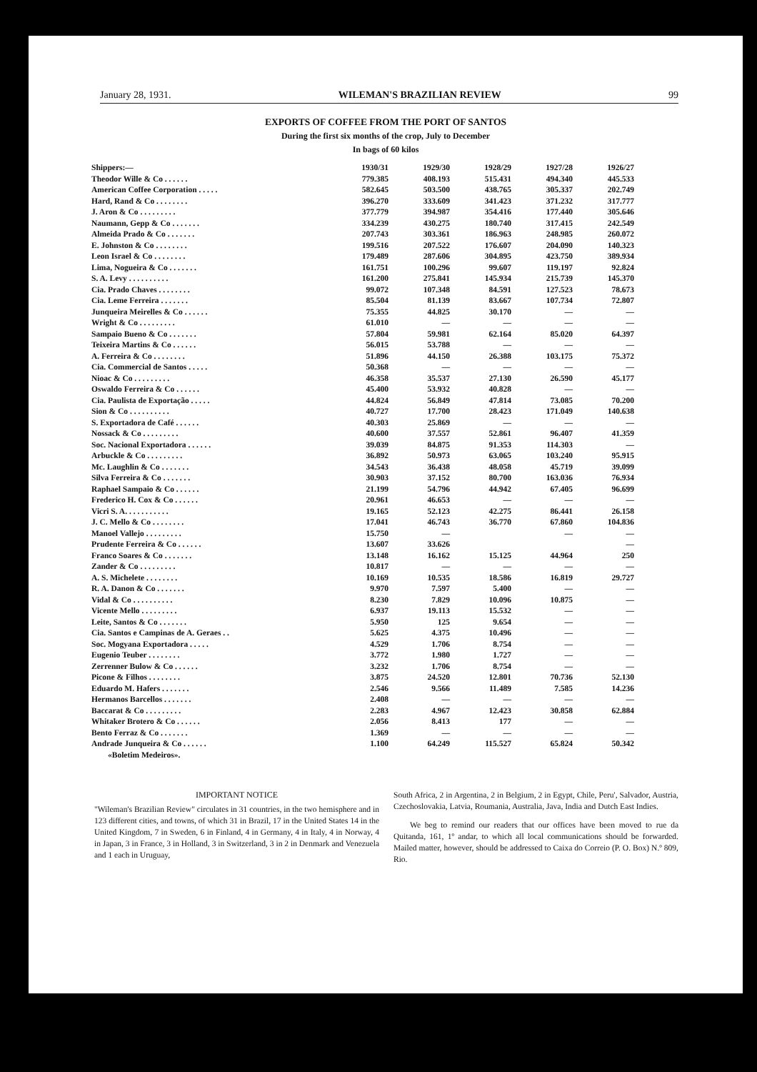January 28, 1931. WILEMAN'S BRAZILIAN REVIEW 99
EXPORTS OF COFFEE FROM THE PORT OF SANTOS
During the first six months of the crop, July to December
In bags of 60 kilos
| Shippers:— | 1930/31 | 1929/30 | 1928/29 | 1927/28 | 1926/27 |
| --- | --- | --- | --- | --- | --- |
| Theodor Wille & Co . . . . . . | 779.385 | 408.193 | 515.431 | 494.340 | 445.533 |
| American Coffee Corporation . . . . . | 582.645 | 503.500 | 438.765 | 305.337 | 202.749 |
| Hard, Rand & Co . . . . . . . . | 396.270 | 333.609 | 341.423 | 371.232 | 317.777 |
| J. Aron & Co . . . . . . . . . | 377.779 | 394.987 | 354.416 | 177.440 | 305.646 |
| Naumann, Gepp & Co . . . . . . . | 334.239 | 430.275 | 180.740 | 317.415 | 242.549 |
| Almeida Prado & Co . . . . . . . | 207.743 | 303.361 | 186.963 | 248.985 | 260.072 |
| E. Johnston & Co . . . . . . . . | 199.516 | 207.522 | 176.607 | 204.090 | 140.323 |
| Leon Israel & Co . . . . . . . . | 179.489 | 287.606 | 304.895 | 423.750 | 389.934 |
| Lima, Nogueira & Co . . . . . . . | 161.751 | 100.296 | 99.607 | 119.197 | 92.824 |
| S. A. Levy . . . . . . . . . . | 161.200 | 275.841 | 145.934 | 215.739 | 145.370 |
| Cia. Prado Chaves . . . . . . . . | 99.072 | 107.348 | 84.591 | 127.523 | 78.673 |
| Cia. Leme Ferreira . . . . . . . | 85.504 | 81.139 | 83.667 | 107.734 | 72.807 |
| Junqueira Meirelles & Co . . . . . . | 75.355 | 44.825 | 30.170 | — | — |
| Wright & Co . . . . . . . . . | 61.010 | — | — | — | — |
| Sampaio Bueno & Co . . . . . . . | 57.804 | 59.981 | 62.164 | 85.020 | 64.397 |
| Teixeira Martins & Co . . . . . . | 56.015 | 53.788 | — | — | — |
| A. Ferreira & Co . . . . . . . . | 51.896 | 44.150 | 26.388 | 103.175 | 75.372 |
| Cia. Commercial de Santos . . . . . | 50.368 | — | — | — | — |
| Nioac & Co . . . . . . . . . | 46.358 | 35.537 | 27.130 | 26.590 | 45.177 |
| Oswaldo Ferreira & Co . . . . . . | 45.400 | 53.932 | 40.828 | — | — |
| Cia. Paulista de Exportação . . . . . | 44.824 | 56.849 | 47.814 | 73.085 | 70.200 |
| Sion & Co . . . . . . . . . . | 40.727 | 17.700 | 28.423 | 171.049 | 140.638 |
| S. Exportadora de Café . . . . . . | 40.303 | 25.869 | — | — | — |
| Nossack & Co . . . . . . . . . | 40.600 | 37.557 | 52.861 | 96.407 | 41.359 |
| Soc. Nacional Exportadora . . . . . . | 39.039 | 84.875 | 91.353 | 114.303 | — |
| Arbuckle & Co . . . . . . . . . | 36.892 | 50.973 | 63.065 | 103.240 | 95.915 |
| Mc. Laughlin & Co . . . . . . . | 34.543 | 36.438 | 48.058 | 45.719 | 39.099 |
| Silva Ferreira & Co . . . . . . . | 30.903 | 37.152 | 80.700 | 163.036 | 76.934 |
| Raphael Sampaio & Co . . . . . . | 21.199 | 54.796 | 44.942 | 67.405 | 96.699 |
| Frederico H. Cox & Co . . . . . . | 20.961 | 46.653 | — | — | — |
| Vicri S. A. . . . . . . . . . . | 19.165 | 52.123 | 42.275 | 86.441 | 26.158 |
| J. C. Mello & Co . . . . . . . . | 17.041 | 46.743 | 36.770 | 67.860 | 104.836 |
| Manoel Vallejo . . . . . . . . . | 15.750 | — | | — | — |
| Prudente Ferreira & Co . . . . . . | 13.607 | 33.626 | | | — |
| Franco Soares & Co . . . . . . . | 13.148 | 16.162 | 15.125 | 44.964 | 250 |
| Zander & Co . . . . . . . . . | 10.817 | — | — | — | — |
| A. S. Michelete . . . . . . . . | 10.169 | 10.535 | 18.586 | 16.819 | 29.727 |
| R. A. Danon & Co . . . . . . . | 9.970 | 7.597 | 5.400 | — | — |
| Vidal & Co . . . . . . . . . . | 8.230 | 7.829 | 10.096 | 10.875 | — |
| Vicente Mello . . . . . . . . . | 6.937 | 19.113 | 15.532 | — | — |
| Leite, Santos & Co . . . . . . . | 5.950 | 125 | 9.654 | — | — |
| Cia. Santos e Campinas de A. Geraes . . | 5.625 | 4.375 | 10.496 | — | — |
| Soc. Mogyana Exportadora . . . . . | 4.529 | 1.706 | 8.754 | — | — |
| Eugenio Teuber . . . . . . . . | 3.772 | 1.980 | 1.727 | — | — |
| Zerrenner Bulow & Co . . . . . . | 3.232 | 1.706 | 8.754 | — | — |
| Picone & Filhos . . . . . . . . | 3.875 | 24.520 | 12.801 | 70.736 | 52.130 |
| Eduardo M. Hafers . . . . . . . | 2.546 | 9.566 | 11.489 | 7.585 | 14.236 |
| Hermanos Barcellos . . . . . . . | 2.408 | — | — | — | — |
| Baccarat & Co . . . . . . . . . | 2.283 | 4.967 | 12.423 | 30.858 | 62.884 |
| Whitaker Brotero & Co . . . . . . | 2.056 | 8.413 | 177 | — | — |
| Bento Ferraz & Co . . . . . . . | 1.369 | — | — | — | — |
| Andrade Junqueira & Co . . . . . . | 1.100 | 64.249 | 115.527 | 65.824 | 50.342 |
| «Boletim Medeiros». | | | | | |
IMPORTANT NOTICE
"Wileman's Brazilian Review" circulates in 31 countries, in the two hemisphere and in 123 different cities, and towns, of which 31 in Brazil, 17 in the United States 14 in the United Kingdom, 7 in Sweden, 6 in Finland, 4 in Germany, 4 in Italy, 4 in Norway, 4 in Japan, 3 in France, 3 in Holland, 3 in Switzerland, 3 in 2 in Denmark and Venezuela and 1 each in Uruguay,
South Africa, 2 in Argentina, 2 in Belgium, 2 in Egypt, Chile, Peru', Salvador, Austria, Czechoslovakia, Latvia, Roumania, Australia, Java, India and Dutch East Indies.
We beg to remind our readers that our offices have been moved to rue da Quitanda, 161, 1º andar, to which all local communications should be forwarded. Mailed matter, however, should be addressed to Caixa do Correio (P. O. Box) N.º 809, Rio.